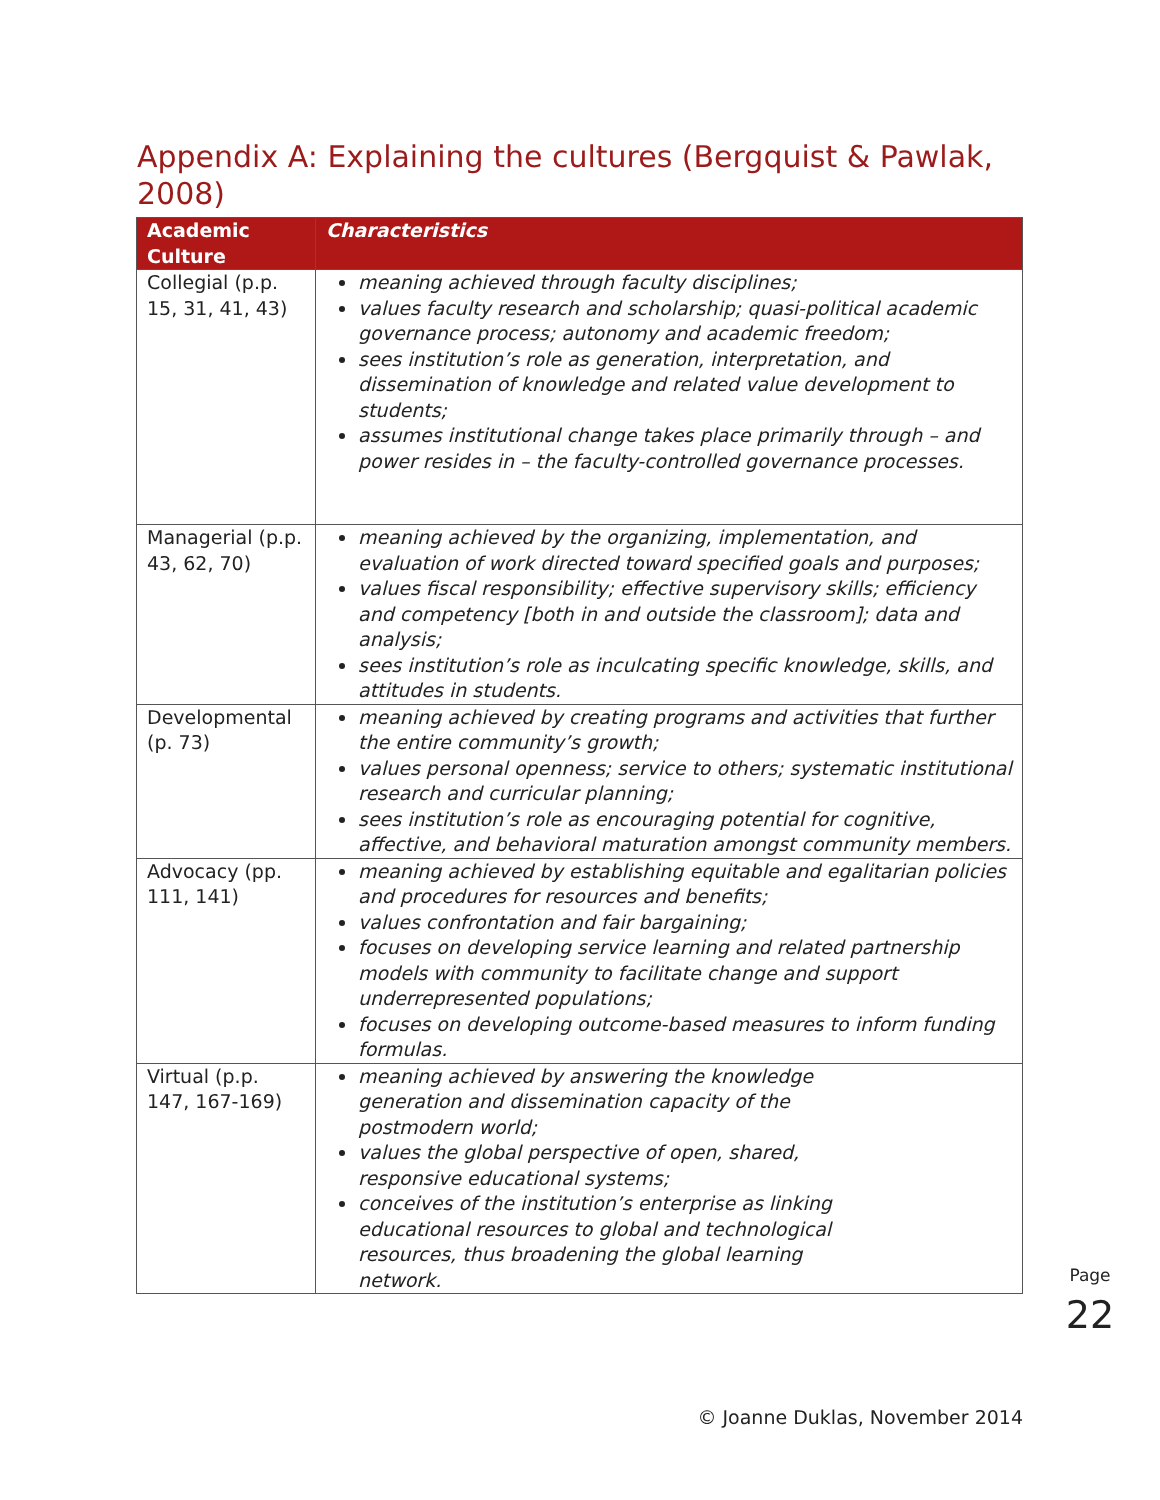Appendix A: Explaining the cultures (Bergquist & Pawlak, 2008)
| Academic Culture | Characteristics |
| --- | --- |
| Collegial (p.p. 15, 31, 41, 43) | meaning achieved through faculty disciplines; values faculty research and scholarship; quasi-political academic governance process; autonomy and academic freedom; sees institution’s role as generation, interpretation, and dissemination of knowledge and related value development to students; assumes institutional change takes place primarily through – and power resides in – the faculty-controlled governance processes. |
| Managerial (p.p. 43, 62, 70) | meaning achieved by the organizing, implementation, and evaluation of work directed toward specified goals and purposes; values fiscal responsibility; effective supervisory skills; efficiency and competency [both in and outside the classroom]; data and analysis; sees institution’s role as inculcating specific knowledge, skills, and attitudes in students. |
| Developmental (p. 73) | meaning achieved by creating programs and activities that further the entire community’s growth; values personal openness; service to others; systematic institutional research and curricular planning; sees institution’s role as encouraging potential for cognitive, affective, and behavioral maturation amongst community members. |
| Advocacy (pp. 111, 141) | meaning achieved by establishing equitable and egalitarian policies and procedures for resources and benefits; values confrontation and fair bargaining; focuses on developing service learning and related partnership models with community to facilitate change and support underrepresented populations; focuses on developing outcome-based measures to inform funding formulas. |
| Virtual (p.p. 147, 167-169) | meaning achieved by answering the knowledge generation and dissemination capacity of the postmodern world; values the global perspective of open, shared, responsive educational systems; conceives of the institution’s enterprise as linking educational resources to global and technological resources, thus broadening the global learning network. |
Page
22
© Joanne Duklas, November 2014